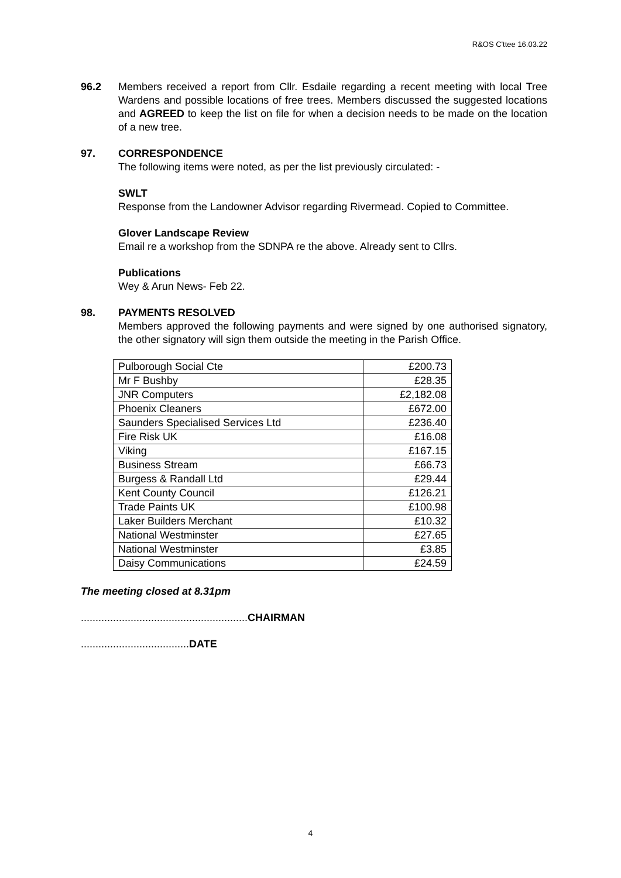R&OS C'ttee 16.03.22
96.2 Members received a report from Cllr. Esdaile regarding a recent meeting with local Tree Wardens and possible locations of free trees. Members discussed the suggested locations and AGREED to keep the list on file for when a decision needs to be made on the location of a new tree.
97. CORRESPONDENCE
The following items were noted, as per the list previously circulated: -
SWLT
Response from the Landowner Advisor regarding Rivermead. Copied to Committee.
Glover Landscape Review
Email re a workshop from the SDNPA re the above. Already sent to Cllrs.
Publications
Wey & Arun News- Feb 22.
98. PAYMENTS RESOLVED
Members approved the following payments and were signed by one authorised signatory, the other signatory will sign them outside the meeting in the Parish Office.
| Pulborough Social Cte | £200.73 |
| Mr F Bushby | £28.35 |
| JNR Computers | £2,182.08 |
| Phoenix Cleaners | £672.00 |
| Saunders Specialised Services Ltd | £236.40 |
| Fire Risk UK | £16.08 |
| Viking | £167.15 |
| Business Stream | £66.73 |
| Burgess & Randall Ltd | £29.44 |
| Kent County Council | £126.21 |
| Trade Paints UK | £100.98 |
| Laker Builders Merchant | £10.32 |
| National Westminster | £27.65 |
| National Westminster | £3.85 |
| Daisy Communications | £24.59 |
The meeting closed at 8.31pm
.........................................................CHAIRMAN
.....................................DATE
4